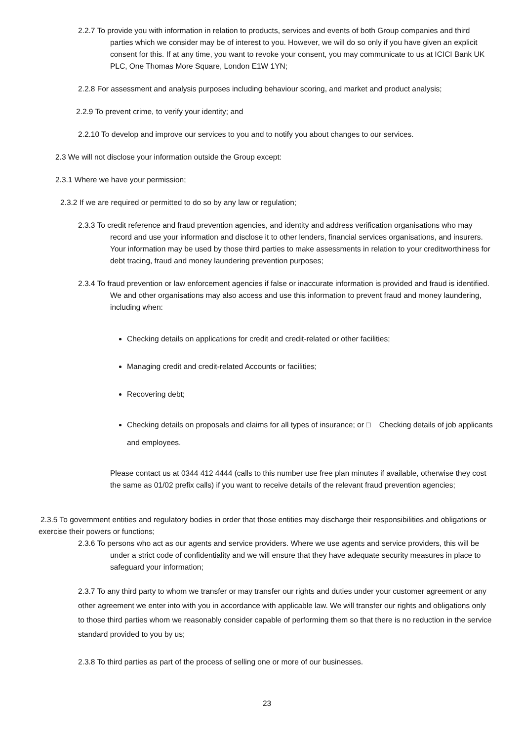2.2.7 To provide you with information in relation to products, services and events of both Group companies and third parties which we consider may be of interest to you. However, we will do so only if you have given an explicit consent for this. If at any time, you want to revoke your consent, you may communicate to us at ICICI Bank UK PLC, One Thomas More Square, London E1W 1YN;
2.2.8 For assessment and analysis purposes including behaviour scoring, and market and product analysis;
2.2.9 To prevent crime, to verify your identity; and
2.2.10 To develop and improve our services to you and to notify you about changes to our services.
2.3 We will not disclose your information outside the Group except:
2.3.1 Where we have your permission;
2.3.2 If we are required or permitted to do so by any law or regulation;
2.3.3 To credit reference and fraud prevention agencies, and identity and address verification organisations who may record and use your information and disclose it to other lenders, financial services organisations, and insurers. Your information may be used by those third parties to make assessments in relation to your creditworthiness for debt tracing, fraud and money laundering prevention purposes;
2.3.4 To fraud prevention or law enforcement agencies if false or inaccurate information is provided and fraud is identified. We and other organisations may also access and use this information to prevent fraud and money laundering, including when:
Checking details on applications for credit and credit-related or other facilities;
Managing credit and credit-related Accounts or facilities;
Recovering debt;
Checking details on proposals and claims for all types of insurance; or □ Checking details of job applicants and employees.
Please contact us at 0344 412 4444 (calls to this number use free plan minutes if available, otherwise they cost the same as 01/02 prefix calls) if you want to receive details of the relevant fraud prevention agencies;
2.3.5 To government entities and regulatory bodies in order that those entities may discharge their responsibilities and obligations or exercise their powers or functions;
2.3.6 To persons who act as our agents and service providers. Where we use agents and service providers, this will be under a strict code of confidentiality and we will ensure that they have adequate security measures in place to safeguard your information;
2.3.7 To any third party to whom we transfer or may transfer our rights and duties under your customer agreement or any other agreement we enter into with you in accordance with applicable law. We will transfer our rights and obligations only to those third parties whom we reasonably consider capable of performing them so that there is no reduction in the service standard provided to you by us;
2.3.8 To third parties as part of the process of selling one or more of our businesses.
23